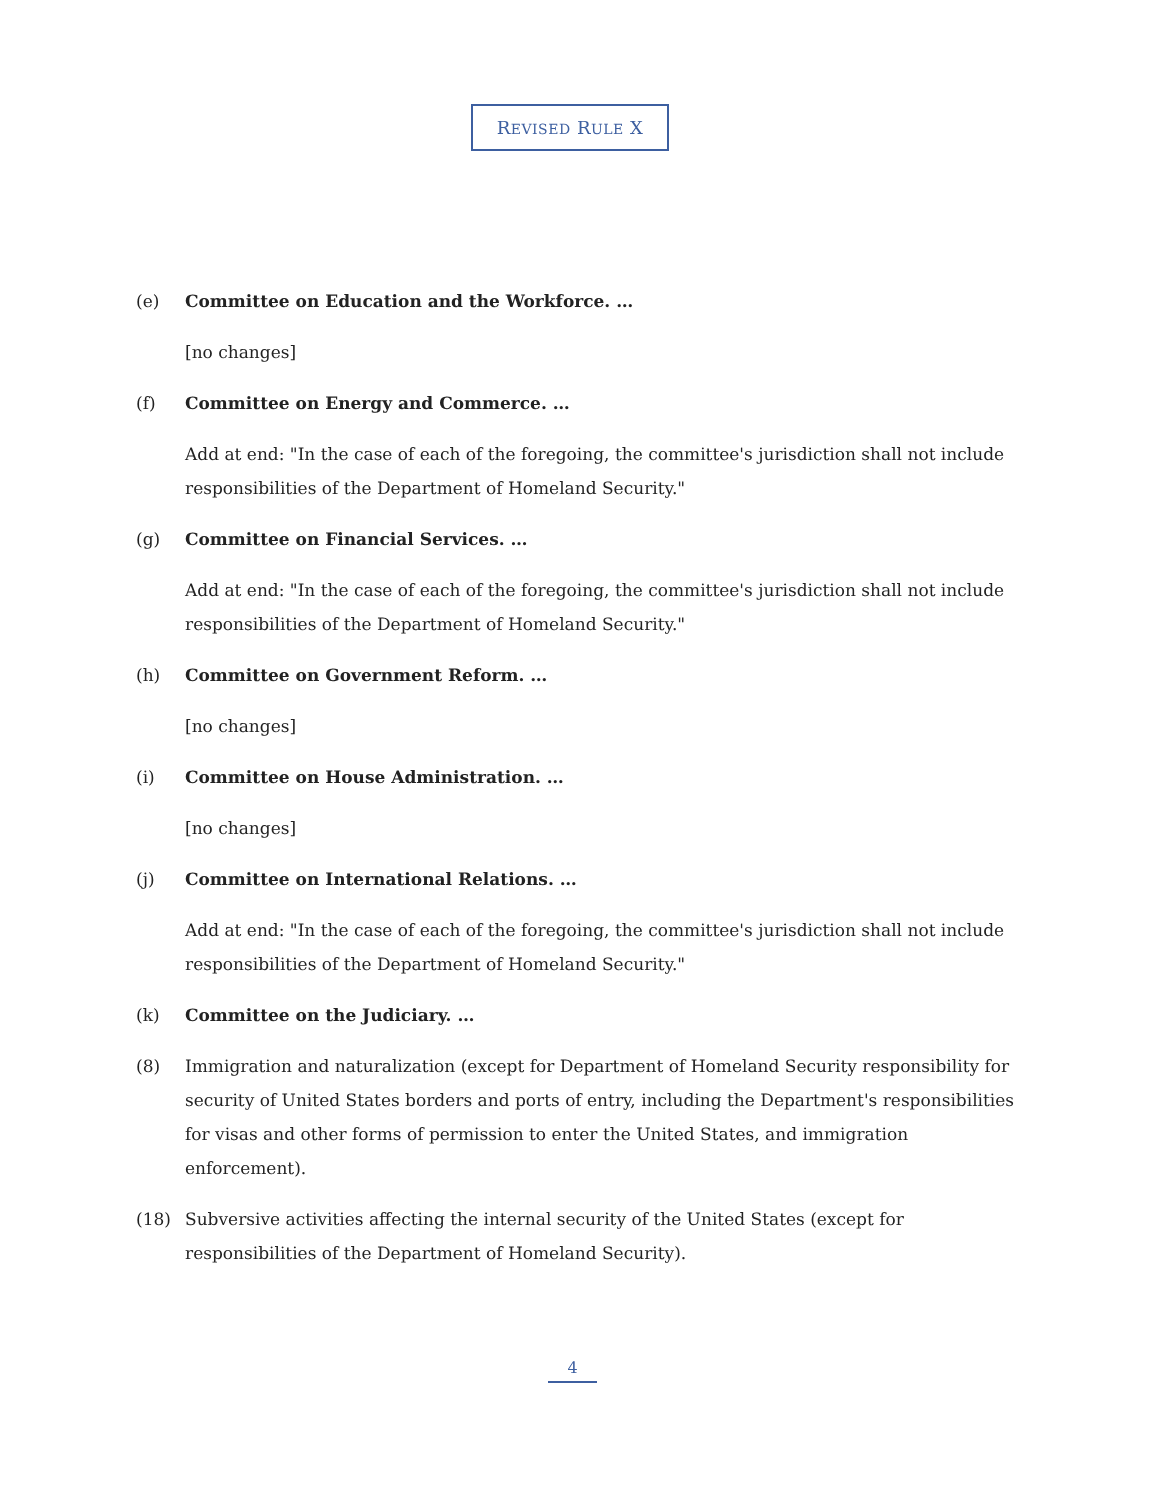REVISED RULE X
(e) Committee on Education and the Workforce. …
[no changes]
(f) Committee on Energy and Commerce. …
Add at end: "In the case of each of the foregoing, the committee's jurisdiction shall not include responsibilities of the Department of Homeland Security."
(g) Committee on Financial Services. …
Add at end: "In the case of each of the foregoing, the committee's jurisdiction shall not include responsibilities of the Department of Homeland Security."
(h) Committee on Government Reform. …
[no changes]
(i) Committee on House Administration. …
[no changes]
(j) Committee on International Relations. …
Add at end: "In the case of each of the foregoing, the committee's jurisdiction shall not include responsibilities of the Department of Homeland Security."
(k) Committee on the Judiciary. …
(8) Immigration and naturalization (except for Department of Homeland Security responsibility for security of United States borders and ports of entry, including the Department's responsibilities for visas and other forms of permission to enter the United States, and immigration enforcement).
(18) Subversive activities affecting the internal security of the United States (except for responsibilities of the Department of Homeland Security).
4